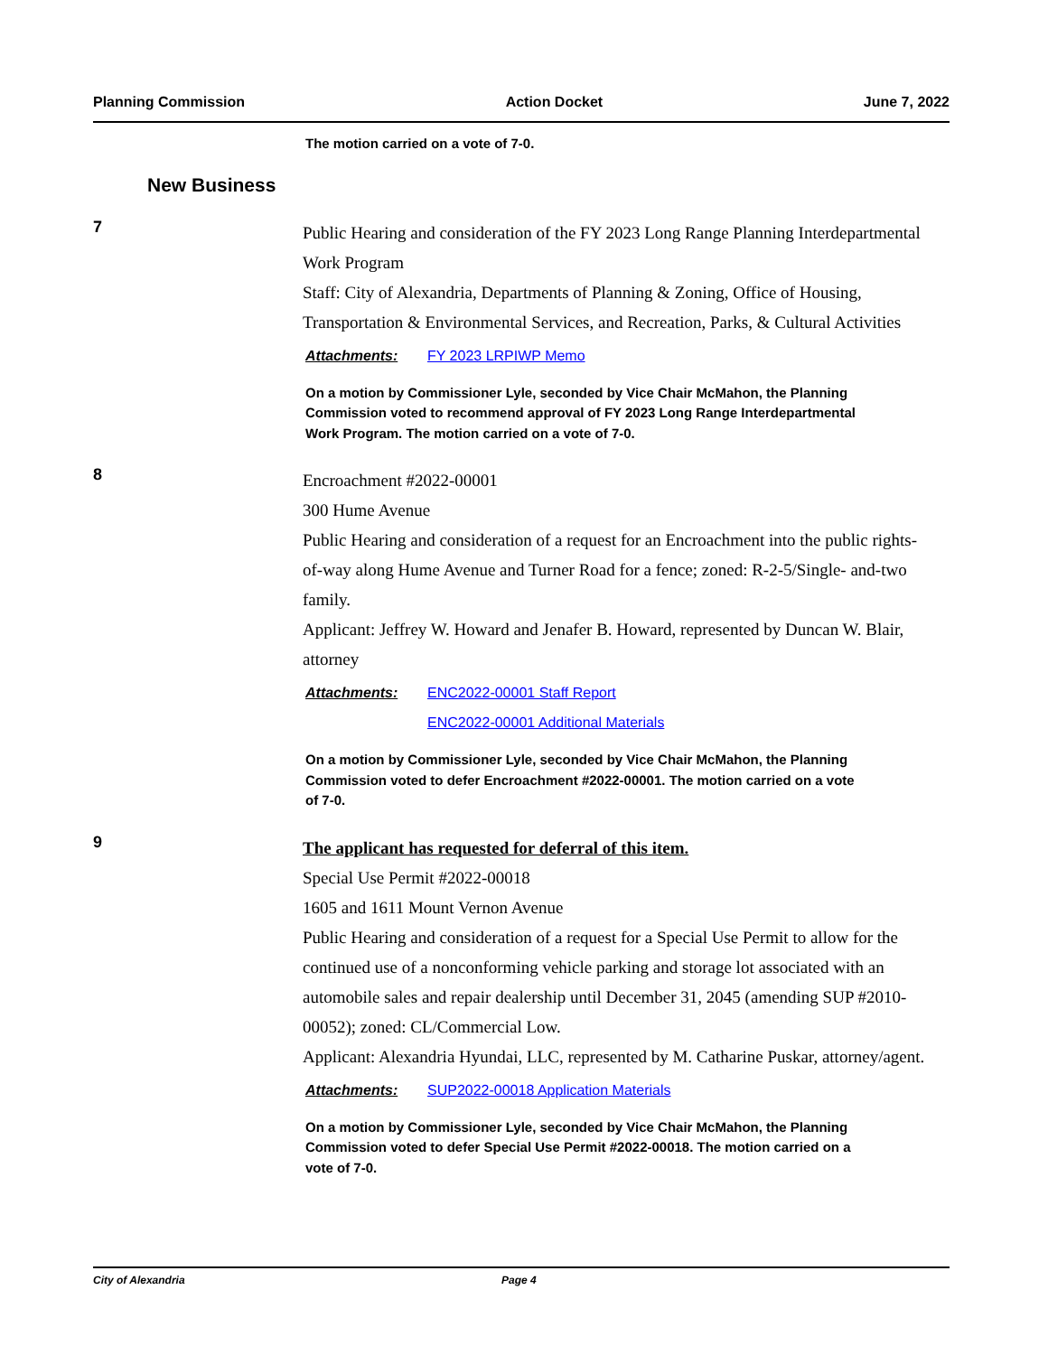Planning Commission Action Docket June 7, 2022
The motion carried on a vote of 7-0.
New Business
7
Public Hearing and consideration of the FY 2023 Long Range Planning Interdepartmental Work Program
Staff: City of Alexandria, Departments of Planning & Zoning, Office of Housing, Transportation & Environmental Services, and Recreation, Parks, & Cultural Activities
Attachments: FY 2023 LRPIWP Memo
On a motion by Commissioner Lyle, seconded by Vice Chair McMahon, the Planning Commission voted to recommend approval of FY 2023 Long Range Interdepartmental Work Program. The motion carried on a vote of 7-0.
8
Encroachment #2022-00001
300 Hume Avenue
Public Hearing and consideration of a request for an Encroachment into the public rights-of-way along Hume Avenue and Turner Road for a fence; zoned: R-2-5/Single- and-two family.
Applicant: Jeffrey W. Howard and Jenafer B. Howard, represented by Duncan W. Blair, attorney
Attachments: ENC2022-00001 Staff Report
ENC2022-00001 Additional Materials
On a motion by Commissioner Lyle, seconded by Vice Chair McMahon, the Planning Commission voted to defer Encroachment #2022-00001. The motion carried on a vote of 7-0.
9
The applicant has requested for deferral of this item.
Special Use Permit #2022-00018
1605 and 1611 Mount Vernon Avenue
Public Hearing and consideration of a request for a Special Use Permit to allow for the continued use of a nonconforming vehicle parking and storage lot associated with an automobile sales and repair dealership until December 31, 2045 (amending SUP #2010-00052); zoned: CL/Commercial Low.
Applicant: Alexandria Hyundai, LLC, represented by M. Catharine Puskar, attorney/agent.
Attachments: SUP2022-00018 Application Materials
On a motion by Commissioner Lyle, seconded by Vice Chair McMahon, the Planning Commission voted to defer Special Use Permit #2022-00018. The motion carried on a vote of 7-0.
City of Alexandria Page 4